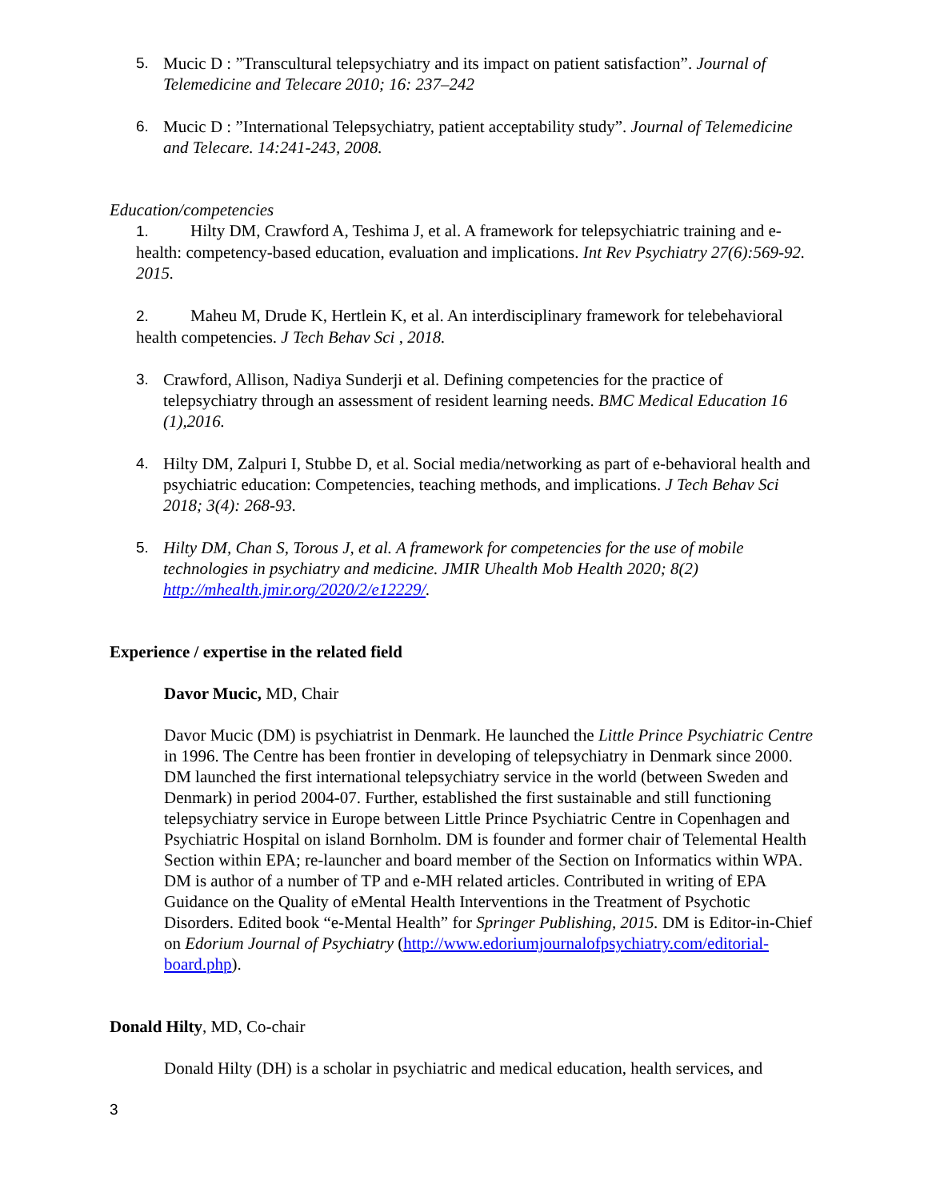5. Mucic D : ”Transcultural telepsychiatry and its impact on patient satisfaction”. Journal of Telemedicine and Telecare 2010; 16: 237–242
6. Mucic D : ”International Telepsychiatry, patient acceptability study”. Journal of Telemedicine and Telecare. 14:241-243, 2008.
Education/competencies
1. Hilty DM, Crawford A, Teshima J, et al. A framework for telepsychiatric training and e-health: competency-based education, evaluation and implications. Int Rev Psychiatry 27(6):569-92. 2015.
2. Maheu M, Drude K, Hertlein K, et al. An interdisciplinary framework for telebehavioral health competencies. J Tech Behav Sci , 2018.
3. Crawford, Allison, Nadiya Sunderji et al. Defining competencies for the practice of telepsychiatry through an assessment of resident learning needs. BMC Medical Education 16 (1),2016.
4. Hilty DM, Zalpuri I, Stubbe D, et al. Social media/networking as part of e-behavioral health and psychiatric education: Competencies, teaching methods, and implications. J Tech Behav Sci 2018; 3(4): 268-93.
5. Hilty DM, Chan S, Torous J, et al. A framework for competencies for the use of mobile technologies in psychiatry and medicine. JMIR Uhealth Mob Health 2020; 8(2) http://mhealth.jmir.org/2020/2/e12229/.
Experience / expertise in the related field
Davor Mucic, MD, Chair
Davor Mucic (DM) is psychiatrist in Denmark. He launched the Little Prince Psychiatric Centre in 1996. The Centre has been frontier in developing of telepsychiatry in Denmark since 2000. DM launched the first international telepsychiatry service in the world (between Sweden and Denmark) in period 2004-07. Further, established the first sustainable and still functioning telepsychiatry service in Europe between Little Prince Psychiatric Centre in Copenhagen and Psychiatric Hospital on island Bornholm. DM is founder and former chair of Telemental Health Section within EPA; re-launcher and board member of the Section on Informatics within WPA. DM is author of a number of TP and e-MH related articles. Contributed in writing of EPA Guidance on the Quality of eMental Health Interventions in the Treatment of Psychotic Disorders. Edited book “e-Mental Health” for Springer Publishing, 2015. DM is Editor-in-Chief on Edorium Journal of Psychiatry (http://www.edoriumjournalofpsychiatry.com/editorial-board.php).
Donald Hilty, MD, Co-chair
Donald Hilty (DH) is a scholar in psychiatric and medical education, health services, and
3